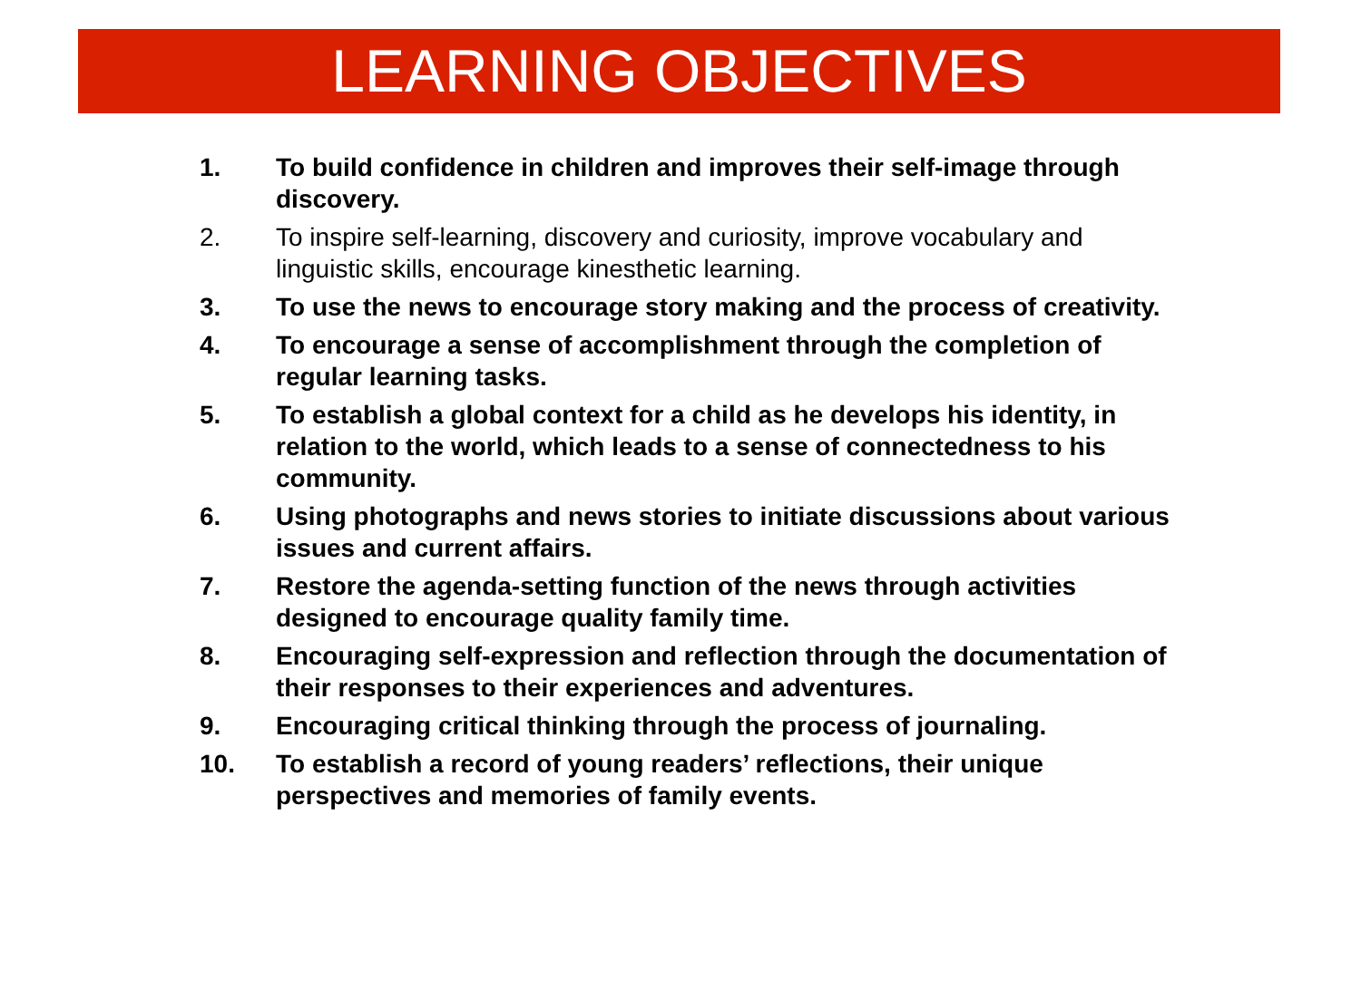LEARNING OBJECTIVES
1. To build confidence in children and improves their self-image through discovery.
2. To inspire self-learning, discovery and curiosity, improve vocabulary and linguistic skills, encourage kinesthetic learning.
3. To use the news to encourage story making and the process of creativity.
4. To encourage a sense of accomplishment through the completion of regular learning tasks.
5. To establish a global context for a child as he develops his identity, in relation to the world, which leads to a sense of connectedness to his community.
6. Using photographs and news stories to initiate discussions about various issues and current affairs.
7. Restore the agenda-setting function of the news through activities designed to encourage quality family time.
8. Encouraging self-expression and reflection through the documentation of their responses to their experiences and adventures.
9. Encouraging critical thinking through the process of journaling.
10. To establish a record of young readers’ reflections, their unique perspectives and memories of family events.